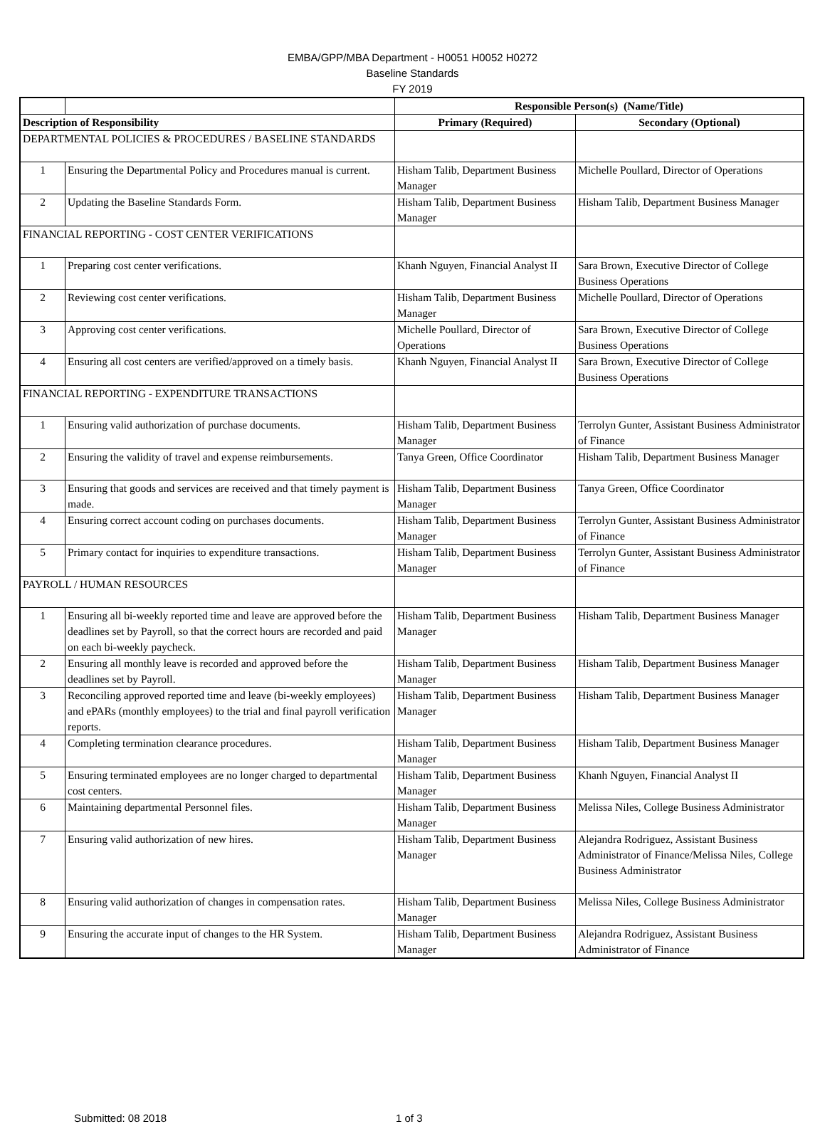EMBA/GPP/MBA Department - H0051 H0052 H0272
Baseline Standards
FY 2019
| | | Responsible Person(s) (Name/Title) | |
| Description of Responsibility | | Primary (Required) | Secondary (Optional) |
| DEPARTMENTAL POLICIES & PROCEDURES / BASELINE STANDARDS | | | |
| 1 | Ensuring the Departmental Policy and Procedures manual is current. | Hisham Talib, Department Business Manager | Michelle Poullard, Director of Operations |
| 2 | Updating the Baseline Standards Form. | Hisham Talib, Department Business Manager | Hisham Talib, Department Business Manager |
| FINANCIAL REPORTING - COST CENTER VERIFICATIONS | | | |
| 1 | Preparing cost center verifications. | Khanh Nguyen, Financial Analyst II | Sara Brown, Executive Director of College Business Operations |
| 2 | Reviewing cost center verifications. | Hisham Talib, Department Business Manager | Michelle Poullard, Director of Operations |
| 3 | Approving cost center verifications. | Michelle Poullard, Director of Operations | Sara Brown, Executive Director of College Business Operations |
| 4 | Ensuring all cost centers are verified/approved on a timely basis. | Khanh Nguyen, Financial Analyst II | Sara Brown, Executive Director of College Business Operations |
| FINANCIAL REPORTING - EXPENDITURE TRANSACTIONS | | | |
| 1 | Ensuring valid authorization of purchase documents. | Hisham Talib, Department Business Manager | Terrolyn Gunter, Assistant Business Administrator of Finance |
| 2 | Ensuring the validity of travel and expense reimbursements. | Tanya Green, Office Coordinator | Hisham Talib, Department Business Manager |
| 3 | Ensuring that goods and services are received and that timely payment is made. | Hisham Talib, Department Business Manager | Tanya Green, Office Coordinator |
| 4 | Ensuring correct account coding on purchases documents. | Hisham Talib, Department Business Manager | Terrolyn Gunter, Assistant Business Administrator of Finance |
| 5 | Primary contact for inquiries to expenditure transactions. | Hisham Talib, Department Business Manager | Terrolyn Gunter, Assistant Business Administrator of Finance |
| PAYROLL / HUMAN RESOURCES | | | |
| 1 | Ensuring all bi-weekly reported time and leave are approved before the deadlines set by Payroll, so that the correct hours are recorded and paid on each bi-weekly paycheck. | Hisham Talib, Department Business Manager | Hisham Talib, Department Business Manager |
| 2 | Ensuring all monthly leave is recorded and approved before the deadlines set by Payroll. | Hisham Talib, Department Business Manager | Hisham Talib, Department Business Manager |
| 3 | Reconciling approved reported time and leave (bi-weekly employees) and ePARs (monthly employees) to the trial and final payroll verification reports. | Hisham Talib, Department Business Manager | Hisham Talib, Department Business Manager |
| 4 | Completing termination clearance procedures. | Hisham Talib, Department Business Manager | Hisham Talib, Department Business Manager |
| 5 | Ensuring terminated employees are no longer charged to departmental cost centers. | Hisham Talib, Department Business Manager | Khanh Nguyen, Financial Analyst II |
| 6 | Maintaining departmental Personnel files. | Hisham Talib, Department Business Manager | Melissa Niles, College Business Administrator |
| 7 | Ensuring valid authorization of new hires. | Hisham Talib, Department Business Manager | Alejandra Rodriguez, Assistant Business Administrator of Finance/Melissa Niles, College Business Administrator |
| 8 | Ensuring valid authorization of changes in compensation rates. | Hisham Talib, Department Business Manager | Melissa Niles, College Business Administrator |
| 9 | Ensuring the accurate input of changes to the HR System. | Hisham Talib, Department Business Manager | Alejandra Rodriguez, Assistant Business Administrator of Finance |
Submitted: 08 2018 1 of 3